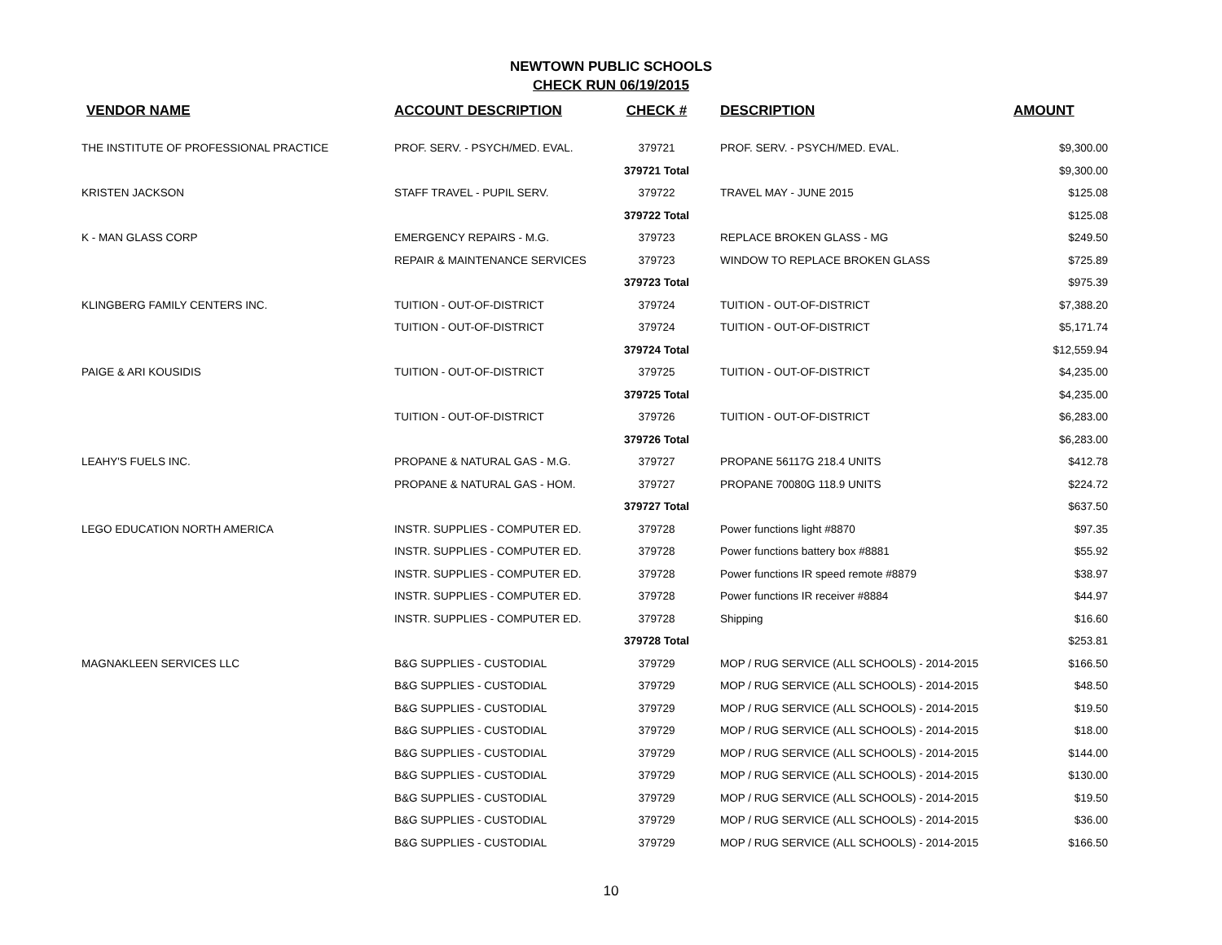NEWTOWN PUBLIC SCHOOLS
CHECK RUN 06/19/2015
| VENDOR NAME | ACCOUNT DESCRIPTION | CHECK # | DESCRIPTION | AMOUNT |
| --- | --- | --- | --- | --- |
| THE INSTITUTE OF PROFESSIONAL PRACTICE | PROF. SERV. - PSYCH/MED. EVAL. | 379721 | PROF. SERV. - PSYCH/MED. EVAL. | $9,300.00 |
| | | 379721 Total | | $9,300.00 |
| KRISTEN JACKSON | STAFF TRAVEL - PUPIL SERV. | 379722 | TRAVEL MAY - JUNE 2015 | $125.08 |
| | | 379722 Total | | $125.08 |
| K - MAN GLASS CORP | EMERGENCY REPAIRS - M.G. | 379723 | REPLACE BROKEN GLASS - MG | $249.50 |
| | REPAIR & MAINTENANCE SERVICES | 379723 | WINDOW TO REPLACE BROKEN GLASS | $725.89 |
| | | 379723 Total | | $975.39 |
| KLINGBERG FAMILY CENTERS INC. | TUITION - OUT-OF-DISTRICT | 379724 | TUITION - OUT-OF-DISTRICT | $7,388.20 |
| | TUITION - OUT-OF-DISTRICT | 379724 | TUITION - OUT-OF-DISTRICT | $5,171.74 |
| | | 379724 Total | | $12,559.94 |
| PAIGE & ARI KOUSIDIS | TUITION - OUT-OF-DISTRICT | 379725 | TUITION - OUT-OF-DISTRICT | $4,235.00 |
| | | 379725 Total | | $4,235.00 |
| | TUITION - OUT-OF-DISTRICT | 379726 | TUITION - OUT-OF-DISTRICT | $6,283.00 |
| | | 379726 Total | | $6,283.00 |
| LEAHY'S FUELS INC. | PROPANE & NATURAL GAS - M.G. | 379727 | PROPANE 56117G 218.4 UNITS | $412.78 |
| | PROPANE & NATURAL GAS - HOM. | 379727 | PROPANE 70080G 118.9 UNITS | $224.72 |
| | | 379727 Total | | $637.50 |
| LEGO EDUCATION NORTH AMERICA | INSTR. SUPPLIES - COMPUTER ED. | 379728 | Power functions light #8870 | $97.35 |
| | INSTR. SUPPLIES - COMPUTER ED. | 379728 | Power functions battery box #8881 | $55.92 |
| | INSTR. SUPPLIES - COMPUTER ED. | 379728 | Power functions IR speed remote #8879 | $38.97 |
| | INSTR. SUPPLIES - COMPUTER ED. | 379728 | Power functions IR receiver #8884 | $44.97 |
| | INSTR. SUPPLIES - COMPUTER ED. | 379728 | Shipping | $16.60 |
| | | 379728 Total | | $253.81 |
| MAGNAKLEEN SERVICES LLC | B&G SUPPLIES - CUSTODIAL | 379729 | MOP / RUG SERVICE (ALL SCHOOLS) - 2014-2015 | $166.50 |
| | B&G SUPPLIES - CUSTODIAL | 379729 | MOP / RUG SERVICE (ALL SCHOOLS) - 2014-2015 | $48.50 |
| | B&G SUPPLIES - CUSTODIAL | 379729 | MOP / RUG SERVICE (ALL SCHOOLS) - 2014-2015 | $19.50 |
| | B&G SUPPLIES - CUSTODIAL | 379729 | MOP / RUG SERVICE (ALL SCHOOLS) - 2014-2015 | $18.00 |
| | B&G SUPPLIES - CUSTODIAL | 379729 | MOP / RUG SERVICE (ALL SCHOOLS) - 2014-2015 | $144.00 |
| | B&G SUPPLIES - CUSTODIAL | 379729 | MOP / RUG SERVICE (ALL SCHOOLS) - 2014-2015 | $130.00 |
| | B&G SUPPLIES - CUSTODIAL | 379729 | MOP / RUG SERVICE (ALL SCHOOLS) - 2014-2015 | $19.50 |
| | B&G SUPPLIES - CUSTODIAL | 379729 | MOP / RUG SERVICE (ALL SCHOOLS) - 2014-2015 | $36.00 |
| | B&G SUPPLIES - CUSTODIAL | 379729 | MOP / RUG SERVICE (ALL SCHOOLS) - 2014-2015 | $166.50 |
10